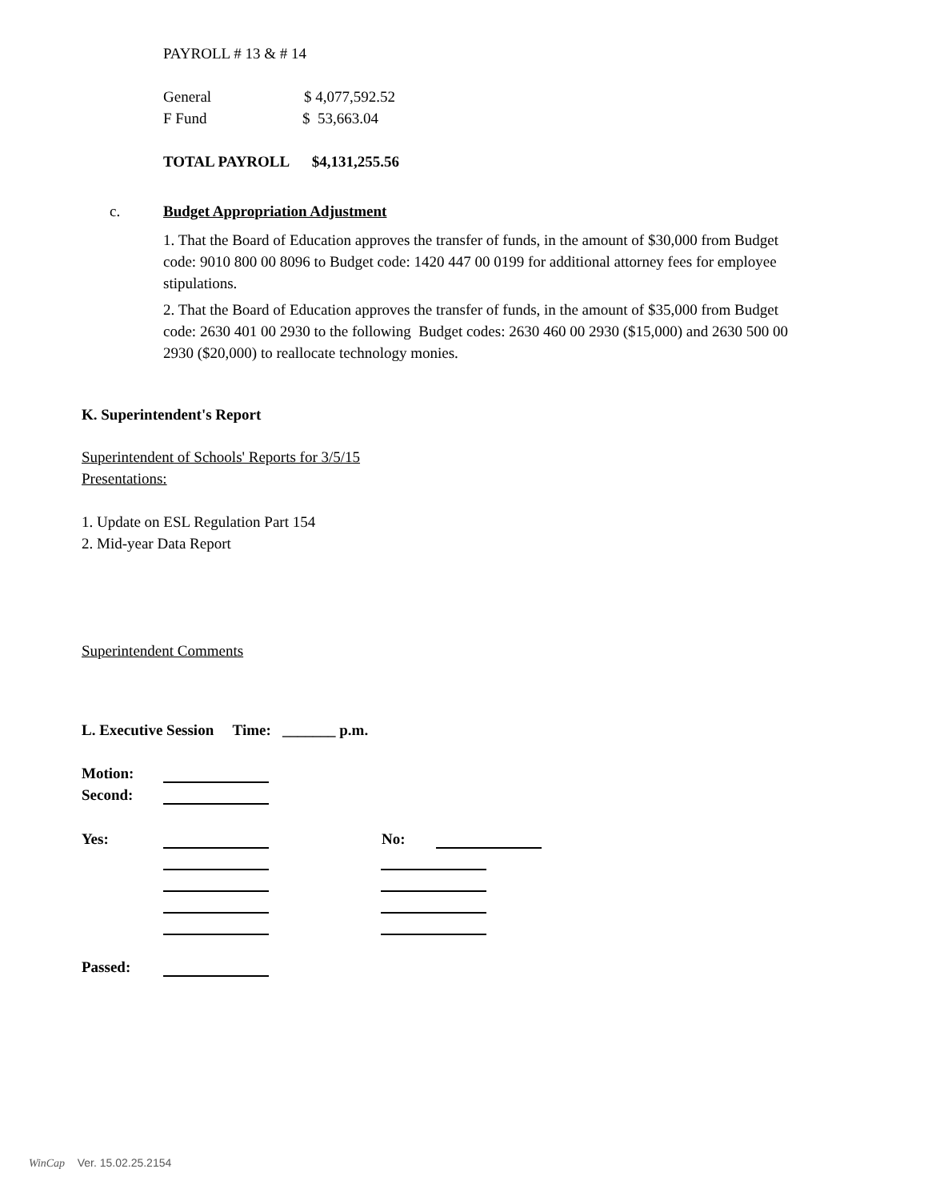PAYROLL # 13 & # 14
General $ 4,077,592.52
F Fund $ 53,663.04
TOTAL PAYROLL $4,131,255.56
c.
Budget Appropriation Adjustment
1. That the Board of Education approves the transfer of funds, in the amount of $30,000 from Budget code: 9010 800 00 8096 to Budget code: 1420 447 00 0199 for additional attorney fees for employee stipulations.
2. That the Board of Education approves the transfer of funds, in the amount of $35,000 from Budget code: 2630 401 00 2930 to the following Budget codes: 2630 460 00 2930 ($15,000) and 2630 500 00 2930 ($20,000) to reallocate technology monies.
K. Superintendent's Report
Superintendent of Schools' Reports for 3/5/15
Presentations:
1. Update on ESL Regulation Part 154
2. Mid-year Data Report
Superintendent Comments
L. Executive Session Time: _______ p.m.
Motion:
Second:
Yes: No:
Passed:
WinCap Ver. 15.02.25.2154